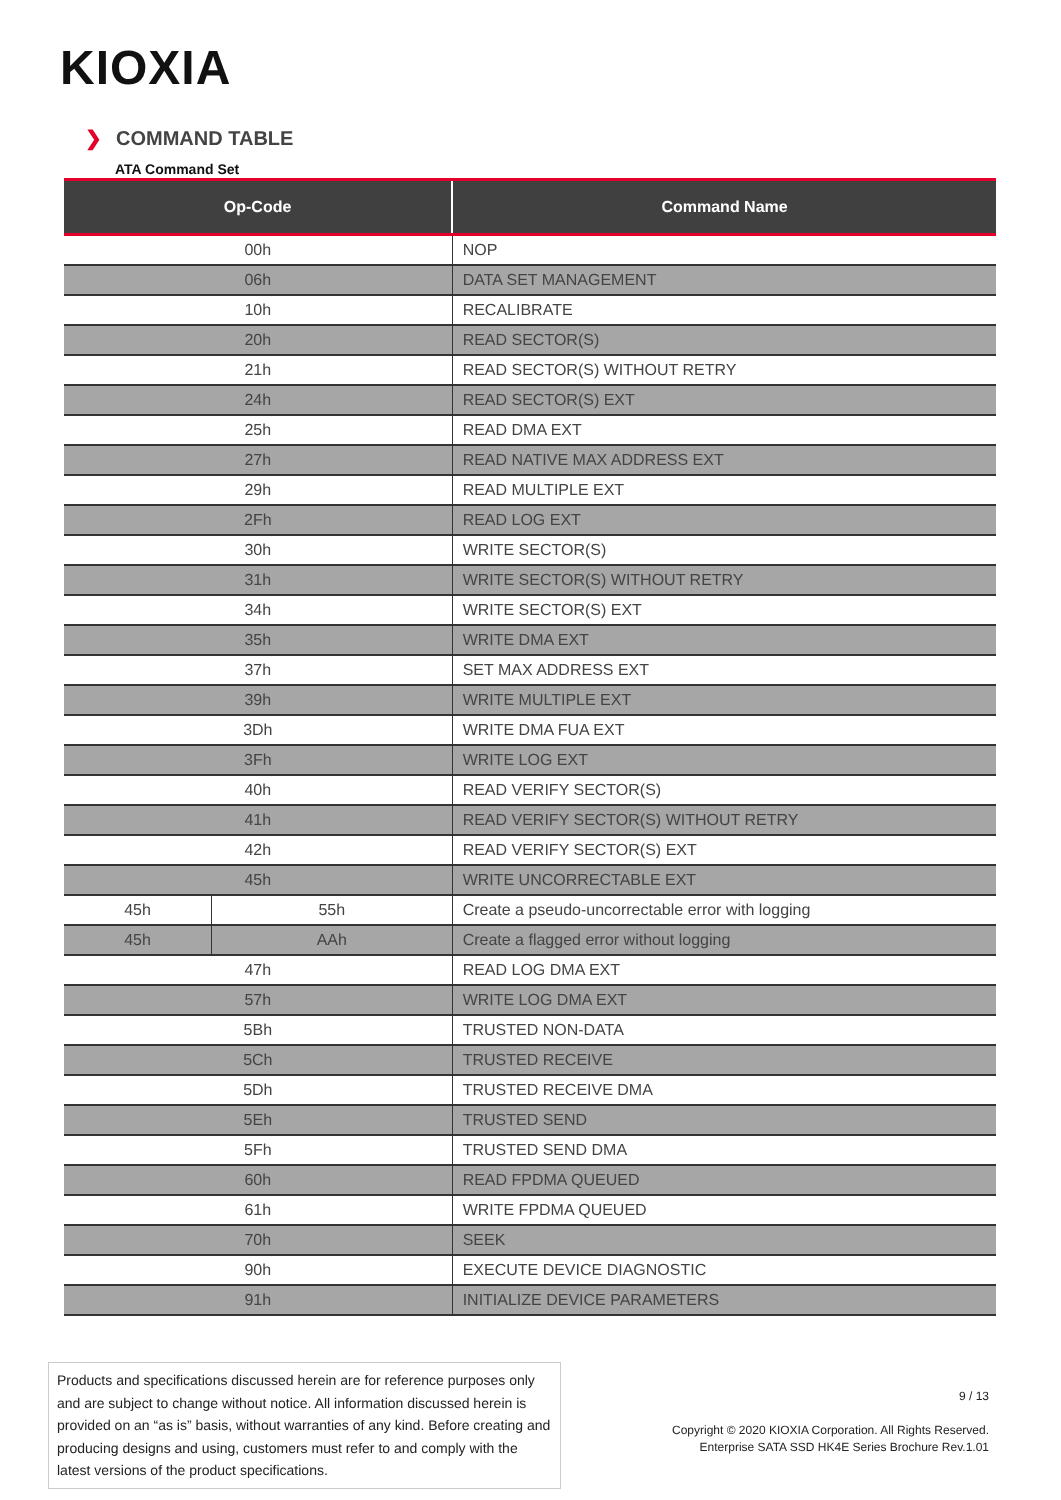KIOXIA
❯ COMMAND TABLE
ATA Command Set
| Op-Code | | Command Name |
| --- | --- | --- |
| 00h | | NOP |
| 06h | | DATA SET MANAGEMENT |
| 10h | | RECALIBRATE |
| 20h | | READ SECTOR(S) |
| 21h | | READ SECTOR(S) WITHOUT RETRY |
| 24h | | READ SECTOR(S) EXT |
| 25h | | READ DMA EXT |
| 27h | | READ NATIVE MAX ADDRESS EXT |
| 29h | | READ MULTIPLE EXT |
| 2Fh | | READ LOG EXT |
| 30h | | WRITE SECTOR(S) |
| 31h | | WRITE SECTOR(S) WITHOUT RETRY |
| 34h | | WRITE SECTOR(S) EXT |
| 35h | | WRITE DMA EXT |
| 37h | | SET MAX ADDRESS EXT |
| 39h | | WRITE MULTIPLE EXT |
| 3Dh | | WRITE DMA FUA EXT |
| 3Fh | | WRITE LOG EXT |
| 40h | | READ VERIFY SECTOR(S) |
| 41h | | READ VERIFY SECTOR(S) WITHOUT RETRY |
| 42h | | READ VERIFY SECTOR(S) EXT |
| 45h | | WRITE UNCORRECTABLE EXT |
| 45h | 55h | Create a pseudo-uncorrectable error with logging |
| 45h | AAh | Create a flagged error without logging |
| 47h | | READ LOG DMA EXT |
| 57h | | WRITE LOG DMA EXT |
| 5Bh | | TRUSTED NON-DATA |
| 5Ch | | TRUSTED RECEIVE |
| 5Dh | | TRUSTED RECEIVE DMA |
| 5Eh | | TRUSTED SEND |
| 5Fh | | TRUSTED SEND DMA |
| 60h | | READ FPDMA QUEUED |
| 61h | | WRITE FPDMA QUEUED |
| 70h | | SEEK |
| 90h | | EXECUTE DEVICE DIAGNOSTIC |
| 91h | | INITIALIZE DEVICE PARAMETERS |
Products and specifications discussed herein are for reference purposes only and are subject to change without notice. All information discussed herein is provided on an “as is” basis, without warranties of any kind. Before creating and producing designs and using, customers must refer to and comply with the latest versions of the product specifications.
9 / 13
Copyright © 2020 KIOXIA Corporation. All Rights Reserved.
Enterprise SATA SSD HK4E Series Brochure Rev.1.01